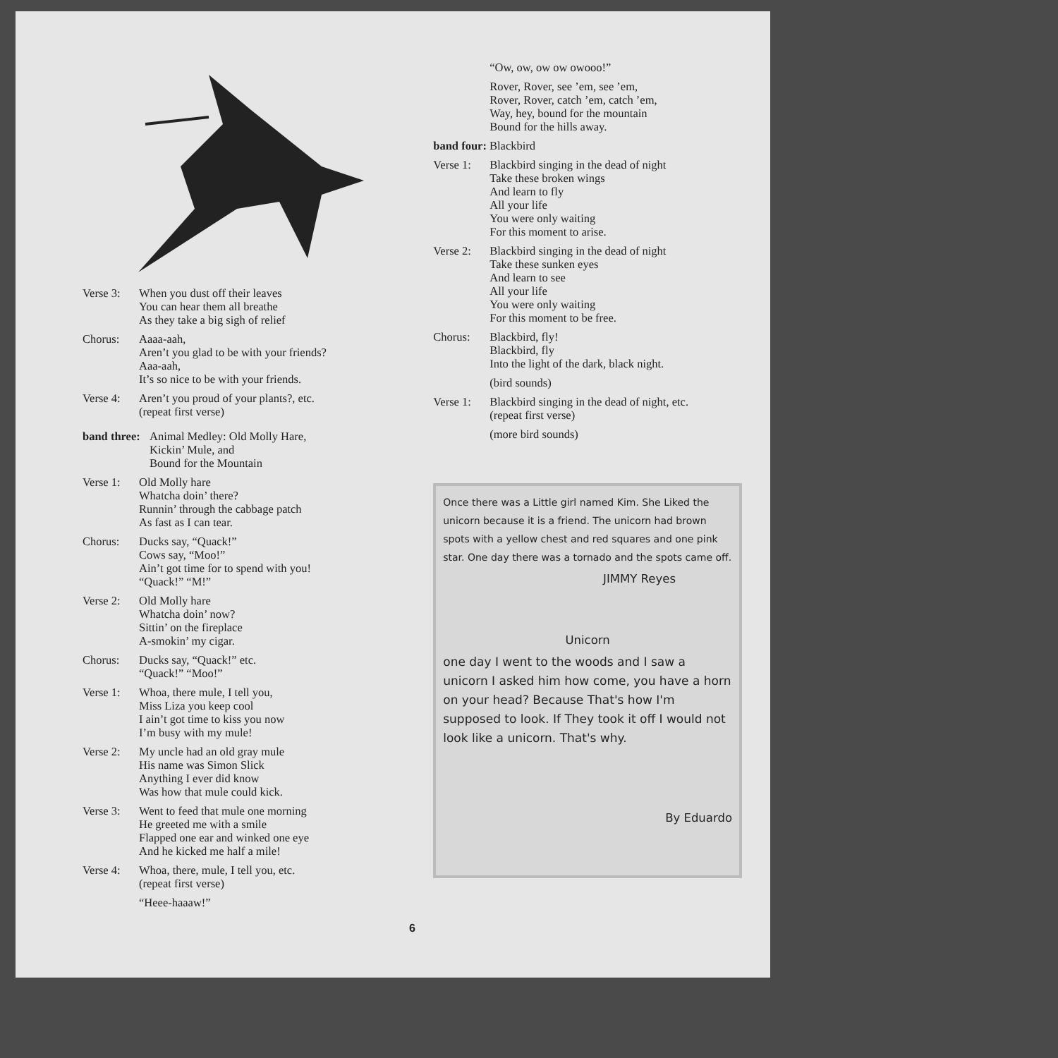Verse 3: When you dust off their leaves
You can hear them all breathe
As they take a big sigh of relief
Chorus: Aaaa-aah,
Aren’t you glad to be with your friends?
Aaa-aah,
It’s so nice to be with your friends.
Verse 4: Aren’t you proud of your plants?, etc.
(repeat first verse)
band three: Animal Medley: Old Molly Hare,
Kickin’ Mule, and
Bound for the Mountain
Verse 1: Old Molly hare
Whatcha doin’ there?
Runnin’ through the cabbage patch
As fast as I can tear.
Chorus: Ducks say, “Quack!”
Cows say, “Moo!”
Ain’t got time for to spend with you!
“Quack!” “M!”
Verse 2: Old Molly hare
Whatcha doin’ now?
Sittin’ on the fireplace
A-smokin’ my cigar.
Chorus: Ducks say, “Quack!” etc.
“Quack!” “Moo!”
Verse 1: Whoa, there mule, I tell you,
Miss Liza you keep cool
I ain’t got time to kiss you now
I’m busy with my mule!
Verse 2: My uncle had an old gray mule
His name was Simon Slick
Anything I ever did know
Was how that mule could kick.
Verse 3: Went to feed that mule one morning
He greeted me with a smile
Flapped one ear and winked one eye
And he kicked me half a mile!
Verse 4: Whoa, there, mule, I tell you, etc.
(repeat first verse)
“Heee-haaaw!”
“Ow, ow, ow ow owooo!”
Rover, Rover, see ’em, see ’em,
Rover, Rover, catch ’em, catch ’em,
Way, hey, bound for the mountain
Bound for the hills away.
band four: Blackbird
Verse 1: Blackbird singing in the dead of night
Take these broken wings
And learn to fly
All your life
You were only waiting
For this moment to arise.
Verse 2: Blackbird singing in the dead of night
Take these sunken eyes
And learn to see
All your life
You were only waiting
For this moment to be free.
Chorus: Blackbird, fly!
Blackbird, fly
Into the light of the dark, black night.
(bird sounds)
Verse 1: Blackbird singing in the dead of night, etc.
(repeat first verse)
(more bird sounds)
Once there was a Little girl named Kim. She Liked the unicorn because it is a friend. The unicorn had brown spots with a yellow chest and red squares and one pink star. One day there was a tornado and the spots came off.
JIMMY Reyes
Unicorn
one day I went to the woods and I saw a unicorn I asked him how come, you have a horn on your head? Because That's how I'm supposed to look. If They took it off I would not look like a unicorn. That's why.
By Eduardo
6